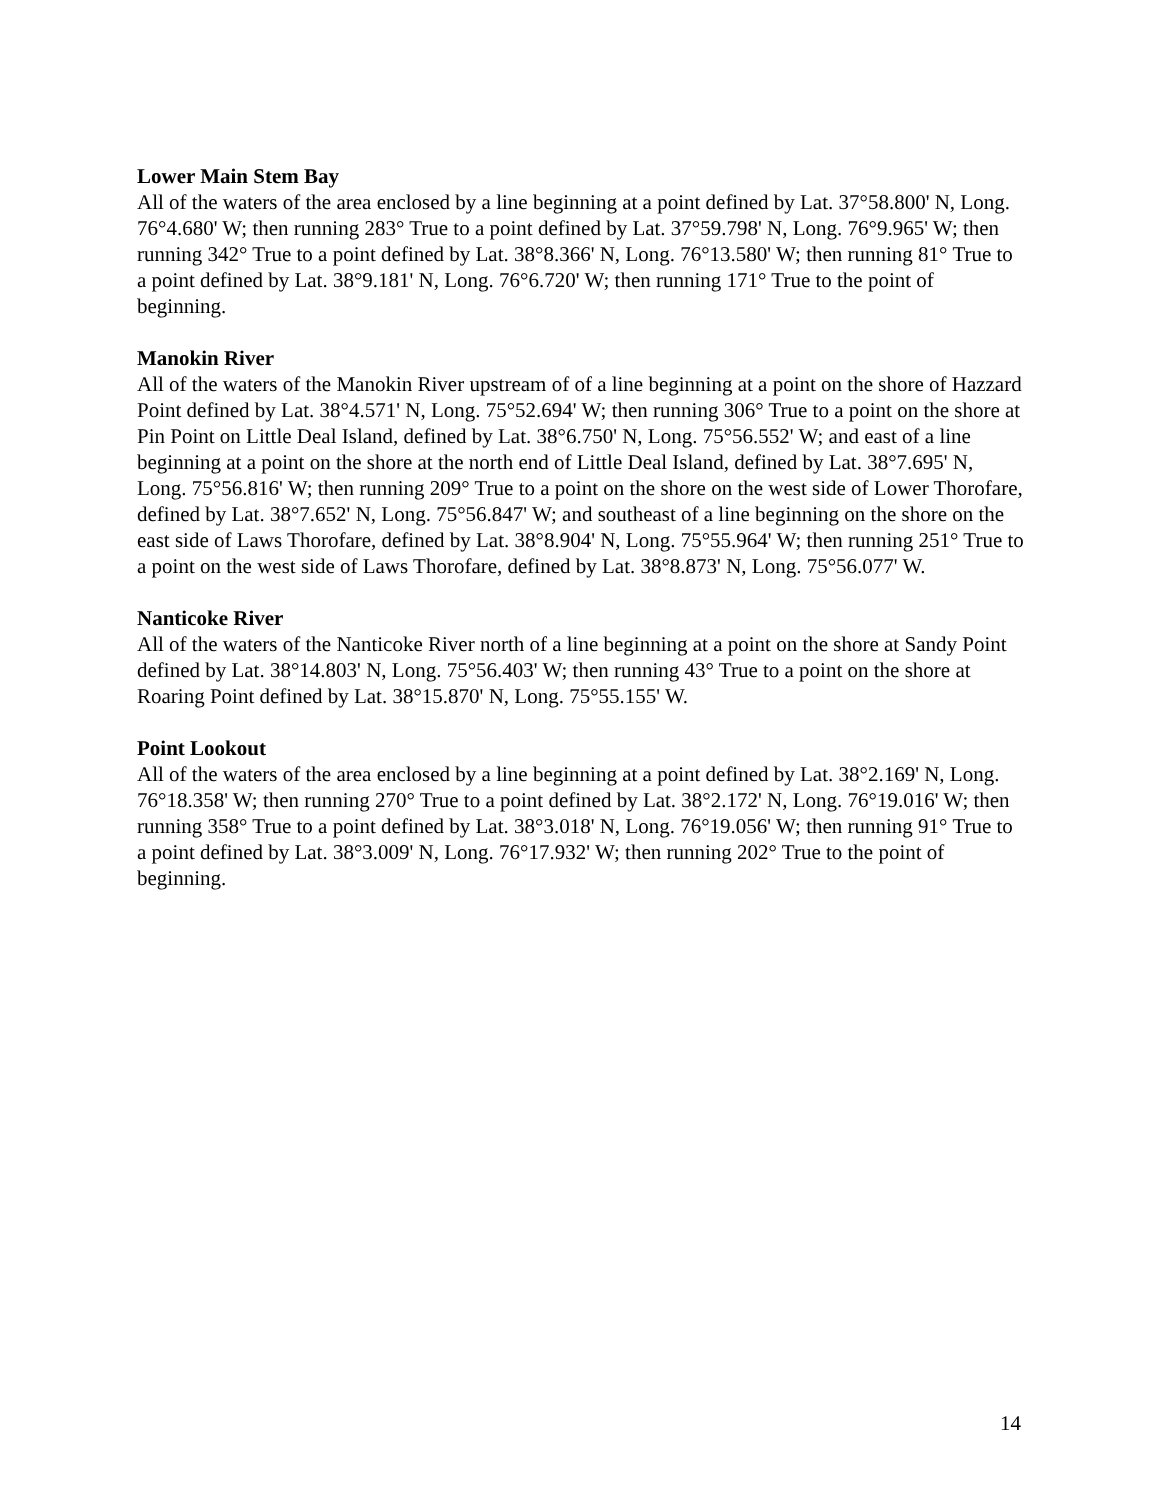Lower Main Stem Bay
All of the waters of the area enclosed by a line beginning at a point defined by Lat. 37°58.800' N, Long. 76°4.680' W; then running 283° True to a point defined by Lat. 37°59.798' N, Long. 76°9.965' W; then running 342° True to a point defined by Lat. 38°8.366' N, Long. 76°13.580' W; then running 81° True to a point defined by Lat. 38°9.181' N, Long. 76°6.720' W; then running 171° True to the point of beginning.
Manokin River
All of the waters of the Manokin River upstream of of a line beginning at a point on the shore of Hazzard Point defined by Lat. 38°4.571' N, Long. 75°52.694' W; then running 306° True to a point on the shore at Pin Point on Little Deal Island, defined by Lat. 38°6.750' N, Long. 75°56.552' W; and east of a line beginning at a point on the shore at the north end of Little Deal Island, defined by Lat. 38°7.695' N, Long. 75°56.816' W; then running 209° True to a point on the shore on the west side of Lower Thorofare, defined by Lat. 38°7.652' N, Long. 75°56.847' W; and southeast of a line beginning on the shore on the east side of Laws Thorofare, defined by Lat. 38°8.904' N, Long. 75°55.964' W; then running 251° True to a point on the west side of Laws Thorofare, defined by Lat. 38°8.873' N, Long. 75°56.077' W.
Nanticoke River
All of the waters of the Nanticoke River north of a line beginning at a point on the shore at Sandy Point defined by Lat. 38°14.803' N, Long. 75°56.403' W; then running 43° True to a point on the shore at Roaring Point defined by Lat. 38°15.870' N, Long. 75°55.155' W.
Point Lookout
All of the waters of the area enclosed by a line beginning at a point defined by Lat. 38°2.169' N, Long. 76°18.358' W; then running 270° True to a point defined by Lat. 38°2.172' N, Long. 76°19.016' W; then running 358° True to a point defined by Lat. 38°3.018' N, Long. 76°19.056' W; then running 91° True to a point defined by Lat. 38°3.009' N, Long. 76°17.932' W; then running 202° True to the point of beginning.
14